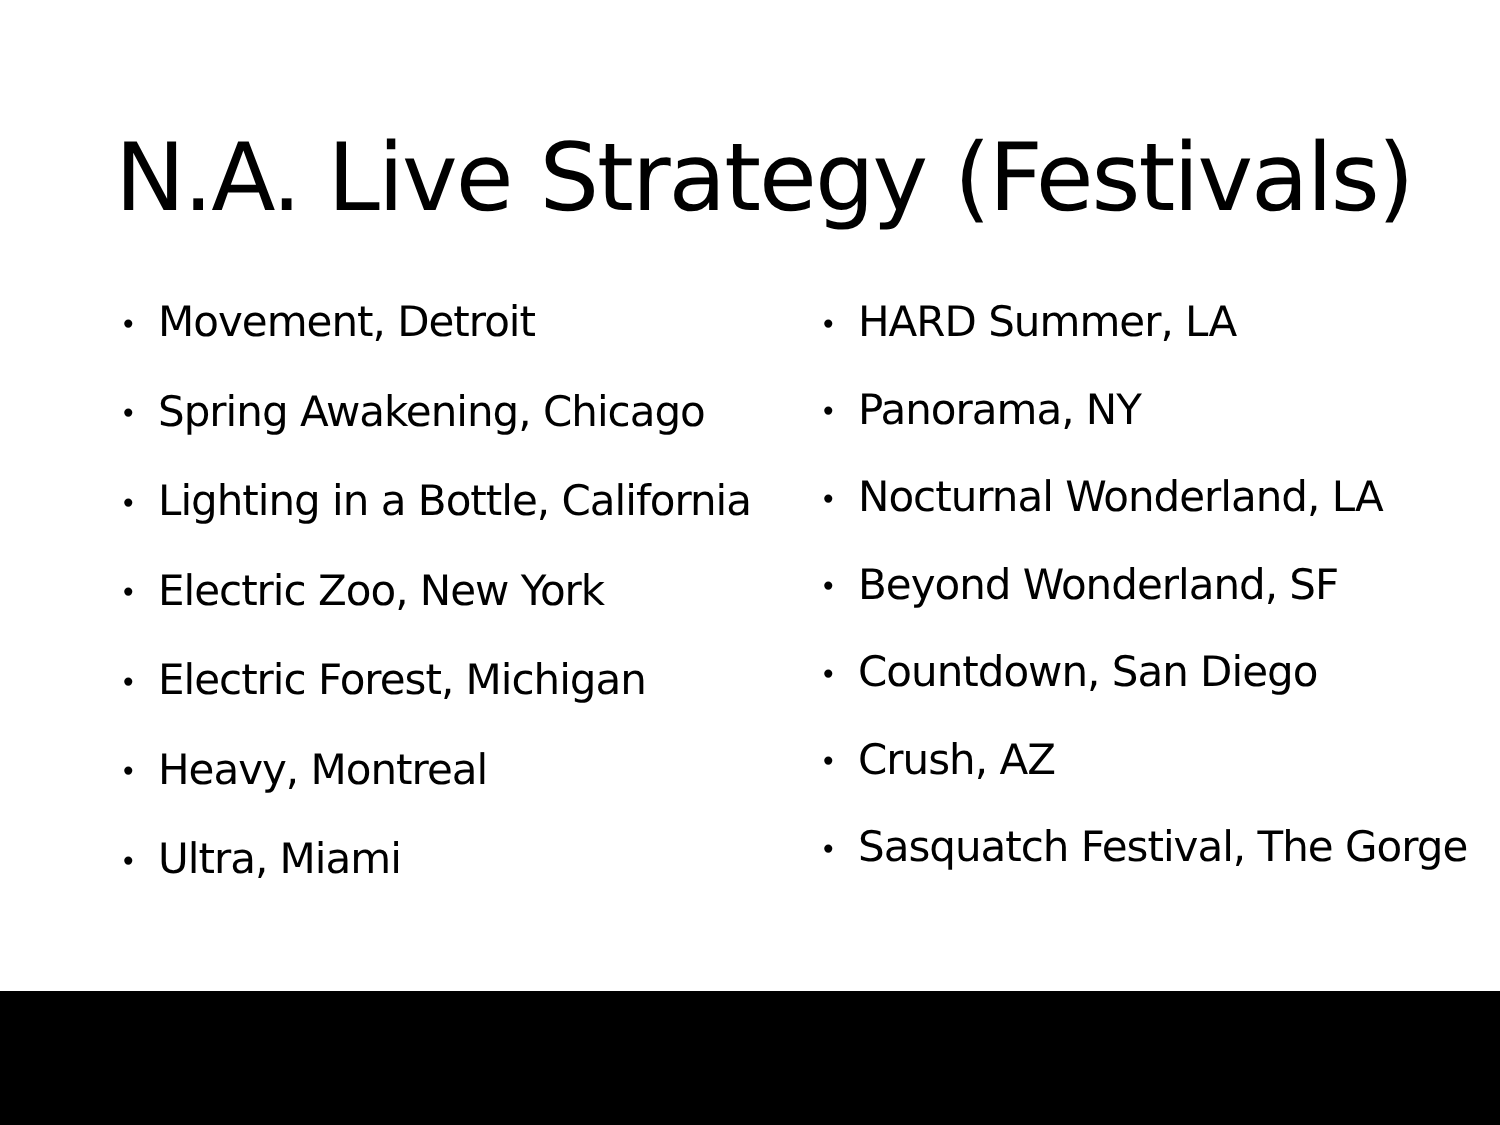N.A. Live Strategy (Festivals)
• Movement, Detroit
• Spring Awakening, Chicago
• Lighting in a Bottle, California
• Electric Zoo, New York
• Electric Forest, Michigan
• Heavy, Montreal
• Ultra, Miami
• HARD Summer, LA
• Panorama, NY
• Nocturnal Wonderland, LA
• Beyond Wonderland, SF
• Countdown, San Diego
• Crush, AZ
• Sasquatch Festival, The Gorge